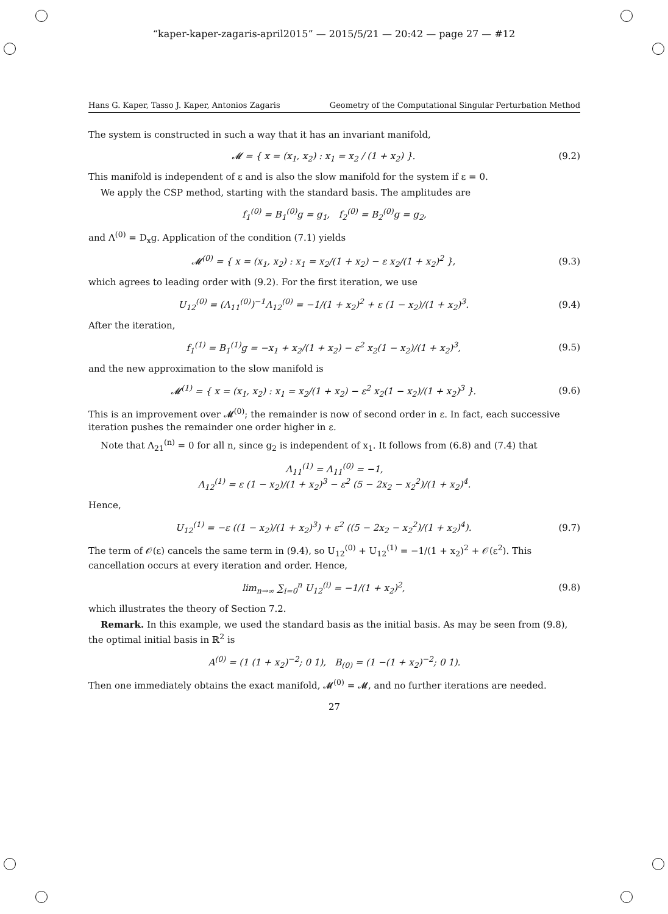“kaper-kaper-zagaris-april2015” — 2015/5/21 — 20:42 — page 27 — #12
Hans G. Kaper, Tasso J. Kaper, Antonios Zagaris Geometry of the Computational Singular Perturbation Method
The system is constructed in such a way that it has an invariant manifold,
𝓜 = { x = (x<sub>1</sub>, x<sub>2</sub>) : x<sub>1</sub> = x<sub>2</sub> / (1 + x<sub>2</sub>) }. (9.2)
This manifold is independent of ε and is also the slow manifold for the system if ε = 0.
We apply the CSP method, starting with the standard basis. The amplitudes are
f<sub>1</sub><sup>(0)</sup> = B<sub>1</sub><sup>(0)</sup>g = g<sub>1</sub>, f<sub>2</sub><sup>(0)</sup> = B<sub>2</sub><sup>(0)</sup>g = g<sub>2</sub>,
and Λ<sup>(0)</sup> = D<sub>x</sub>g. Application of the condition (7.1) yields
𝓜<sup>(0)</sup> = { x = (x<sub>1</sub>, x<sub>2</sub>) : x<sub>1</sub> = x<sub>2</sub>/(1 + x<sub>2</sub>) − ε x<sub>2</sub>/(1 + x<sub>2</sub>)<sup>2</sup> }, (9.3)
which agrees to leading order with (9.2). For the first iteration, we use
U<sub>12</sub><sup>(0)</sup> = (Λ<sub>11</sub><sup>(0)</sup>)<sup>−1</sup>Λ<sub>12</sub><sup>(0)</sup> = −1/(1 + x<sub>2</sub>)<sup>2</sup> + ε (1 − x<sub>2</sub>)/(1 + x<sub>2</sub>)<sup>3</sup>. (9.4)
After the iteration,
f<sub>1</sub><sup>(1)</sup> = B<sub>1</sub><sup>(1)</sup>g = −x<sub>1</sub> + x<sub>2</sub>/(1 + x<sub>2</sub>) − ε<sup>2</sup> x<sub>2</sub>(1 − x<sub>2</sub>)/(1 + x<sub>2</sub>)<sup>3</sup>, (9.5)
and the new approximation to the slow manifold is
𝓜<sup>(1)</sup> = { x = (x<sub>1</sub>, x<sub>2</sub>) : x<sub>1</sub> = x<sub>2</sub>/(1 + x<sub>2</sub>) − ε<sup>2</sup> x<sub>2</sub>(1 − x<sub>2</sub>)/(1 + x<sub>2</sub>)<sup>3</sup> }. (9.6)
This is an improvement over 𝓜<sup>(0)</sup>; the remainder is now of second order in ε. In fact, each successive iteration pushes the remainder one order higher in ε.
Note that Λ<sub>21</sub><sup>(n)</sup> = 0 for all n, since g<sub>2</sub> is independent of x<sub>1</sub>. It follows from (6.8) and (7.4) that
Λ<sub>11</sub><sup>(1)</sup> = Λ<sub>11</sub><sup>(0)</sup> = −1,
Λ<sub>12</sub><sup>(1)</sup> = ε (1 − x<sub>2</sub>)/(1 + x<sub>2</sub>)<sup>3</sup> − ε<sup>2</sup> (5 − 2x<sub>2</sub> − x<sub>2</sub><sup>2</sup>)/(1 + x<sub>2</sub>)<sup>4</sup>.
Hence,
U<sub>12</sub><sup>(1)</sup> = −ε ((1 − x<sub>2</sub>)/(1 + x<sub>2</sub>)<sup>3</sup>) + ε<sup>2</sup> ((5 − 2x<sub>2</sub> − x<sub>2</sub><sup>2</sup>)/(1 + x<sub>2</sub>)<sup>4</sup>). (9.7)
The term of 𝒪(ε) cancels the same term in (9.4), so U<sub>12</sub><sup>(0)</sup> + U<sub>12</sub><sup>(1)</sup> = −1/(1 + x<sub>2</sub>)<sup>2</sup> + 𝒪(ε<sup>2</sup>). This cancellation occurs at every iteration and order. Hence,
lim<sub>n→∞</sub> ∑<sub>i=0</sub><sup>n</sup> U<sub>12</sub><sup>(i)</sup> = −1/(1 + x<sub>2</sub>)<sup>2</sup>, (9.8)
which illustrates the theory of Section 7.2.
Remark. In this example, we used the standard basis as the initial basis. As may be seen from (9.8), the optimal initial basis in ℝ<sup>2</sup> is
A<sup>(0)</sup> = (1 (1 + x<sub>2</sub>)<sup>−2</sup>; 0 1), B<sub>(0)</sub> = (1 −(1 + x<sub>2</sub>)<sup>−2</sup>; 0 1).
Then one immediately obtains the exact manifold, 𝓜<sup>(0)</sup> = 𝓜, and no further iterations are needed.
27